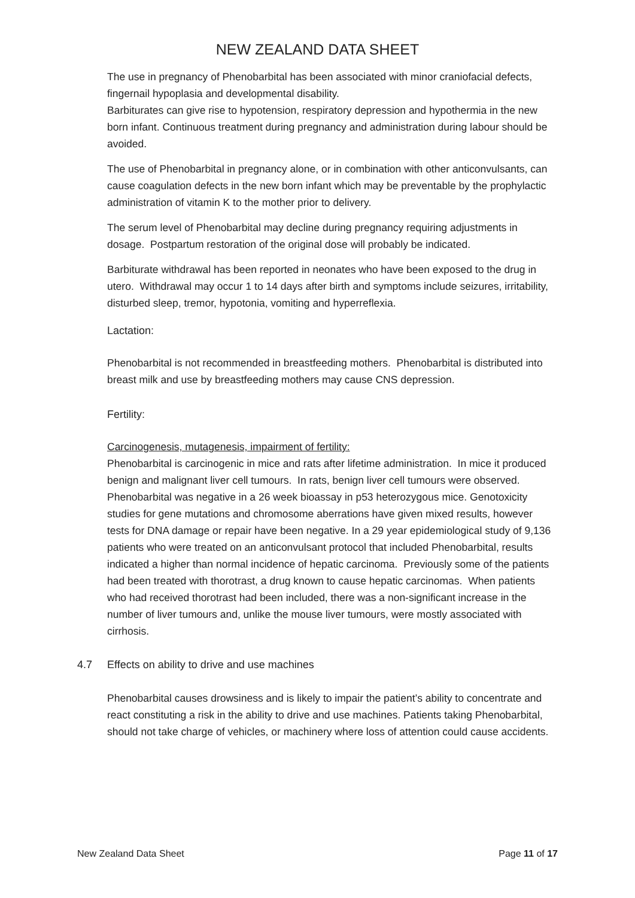NEW ZEALAND DATA SHEET
The use in pregnancy of Phenobarbital has been associated with minor craniofacial defects, fingernail hypoplasia and developmental disability.
Barbiturates can give rise to hypotension, respiratory depression and hypothermia in the new born infant. Continuous treatment during pregnancy and administration during labour should be avoided.
The use of Phenobarbital in pregnancy alone, or in combination with other anticonvulsants, can cause coagulation defects in the new born infant which may be preventable by the prophylactic administration of vitamin K to the mother prior to delivery.
The serum level of Phenobarbital may decline during pregnancy requiring adjustments in dosage. Postpartum restoration of the original dose will probably be indicated.
Barbiturate withdrawal has been reported in neonates who have been exposed to the drug in utero. Withdrawal may occur 1 to 14 days after birth and symptoms include seizures, irritability, disturbed sleep, tremor, hypotonia, vomiting and hyperreflexia.
Lactation:
Phenobarbital is not recommended in breastfeeding mothers. Phenobarbital is distributed into breast milk and use by breastfeeding mothers may cause CNS depression.
Fertility:
Carcinogenesis, mutagenesis, impairment of fertility:
Phenobarbital is carcinogenic in mice and rats after lifetime administration. In mice it produced benign and malignant liver cell tumours. In rats, benign liver cell tumours were observed.
Phenobarbital was negative in a 26 week bioassay in p53 heterozygous mice. Genotoxicity studies for gene mutations and chromosome aberrations have given mixed results, however tests for DNA damage or repair have been negative. In a 29 year epidemiological study of 9,136 patients who were treated on an anticonvulsant protocol that included Phenobarbital, results indicated a higher than normal incidence of hepatic carcinoma. Previously some of the patients had been treated with thorotrast, a drug known to cause hepatic carcinomas. When patients who had received thorotrast had been included, there was a non-significant increase in the number of liver tumours and, unlike the mouse liver tumours, were mostly associated with cirrhosis.
4.7 Effects on ability to drive and use machines
Phenobarbital causes drowsiness and is likely to impair the patient’s ability to concentrate and react constituting a risk in the ability to drive and use machines. Patients taking Phenobarbital, should not take charge of vehicles, or machinery where loss of attention could cause accidents.
New Zealand Data Sheet Page 11 of 17